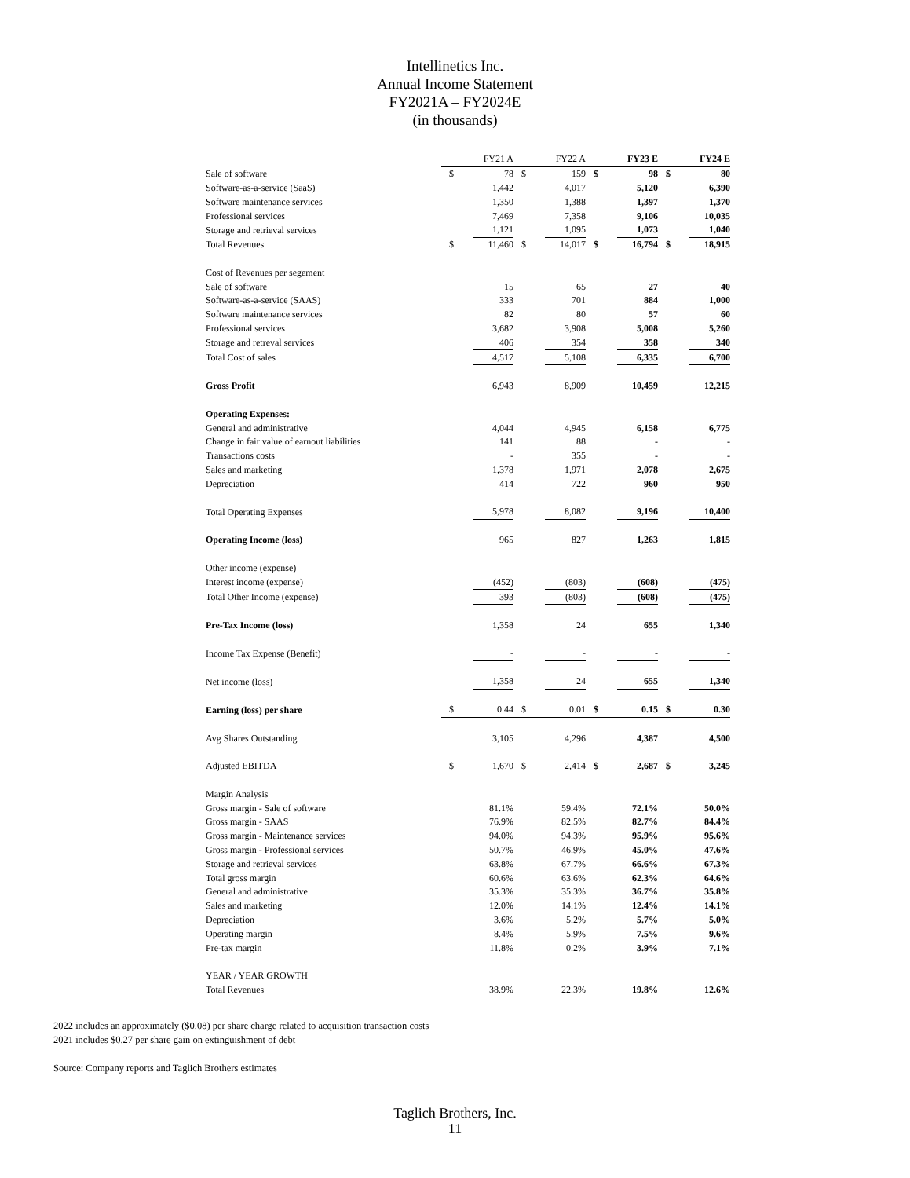Intellinetics Inc.
Annual Income Statement
FY2021A – FY2024E
(in thousands)
| | FY21 A | | FY22 A | | FY23 E | | FY24 E | |
| Sale of software | $ | 78 | $ | 159 | $ | 98 | $ | 80 |
| Software-as-a-service (SaaS) | | 1,442 | | 4,017 | | 5,120 | | 6,390 |
| Software maintenance services | | 1,350 | | 1,388 | | 1,397 | | 1,370 |
| Professional services | | 7,469 | | 7,358 | | 9,106 | | 10,035 |
| Storage and retrieval services | | 1,121 | | 1,095 | | 1,073 | | 1,040 |
| Total Revenues | $ | 11,460 | $ | 14,017 | $ | 16,794 | $ | 18,915 |
| Cost of Revenues per segement | | | | | | | | |
| Sale of software | | 15 | | 65 | | 27 | | 40 |
| Software-as-a-service (SAAS) | | 333 | | 701 | | 884 | | 1,000 |
| Software maintenance services | | 82 | | 80 | | 57 | | 60 |
| Professional services | | 3,682 | | 3,908 | | 5,008 | | 5,260 |
| Storage and retreval services | | 406 | | 354 | | 358 | | 340 |
| Total Cost of sales | | 4,517 | | 5,108 | | 6,335 | | 6,700 |
| Gross Profit | | 6,943 | | 8,909 | | 10,459 | | 12,215 |
| Operating Expenses: | | | | | | | | |
| General and administrative | | 4,044 | | 4,945 | | 6,158 | | 6,775 |
| Change in fair value of earnout liabilities | | 141 | | 88 | | - | | - |
| Transactions costs | | - | | 355 | | - | | - |
| Sales and marketing | | 1,378 | | 1,971 | | 2,078 | | 2,675 |
| Depreciation | | 414 | | 722 | | 960 | | 950 |
| Total Operating Expenses | | 5,978 | | 8,082 | | 9,196 | | 10,400 |
| Operating Income (loss) | | 965 | | 827 | | 1,263 | | 1,815 |
| Other income (expense) | | | | | | | | |
| Interest income (expense) | | (452) | | (803) | | (608) | | (475) |
| Total Other Income (expense) | | 393 | | (803) | | (608) | | (475) |
| Pre-Tax Income (loss) | | 1,358 | | 24 | | 655 | | 1,340 |
| Income Tax Expense (Benefit) | | - | | - | | - | | - |
| Net income (loss) | | 1,358 | | 24 | | 655 | | 1,340 |
| Earning (loss) per share | $ | 0.44 | $ | 0.01 | $ | 0.15 | $ | 0.30 |
| Avg Shares Outstanding | | 3,105 | | 4,296 | | 4,387 | | 4,500 |
| Adjusted EBITDA | $ | 1,670 | $ | 2,414 | $ | 2,687 | $ | 3,245 |
| Margin Analysis | | | | | | | | |
| Gross margin - Sale of software | | 81.1% | | 59.4% | | 72.1% | | 50.0% |
| Gross margin - SAAS | | 76.9% | | 82.5% | | 82.7% | | 84.4% |
| Gross margin - Maintenance services | | 94.0% | | 94.3% | | 95.9% | | 95.6% |
| Gross margin - Professional services | | 50.7% | | 46.9% | | 45.0% | | 47.6% |
| Storage and retrieval services | | 63.8% | | 67.7% | | 66.6% | | 67.3% |
| Total gross margin | | 60.6% | | 63.6% | | 62.3% | | 64.6% |
| General and administrative | | 35.3% | | 35.3% | | 36.7% | | 35.8% |
| Sales and marketing | | 12.0% | | 14.1% | | 12.4% | | 14.1% |
| Depreciation | | 3.6% | | 5.2% | | 5.7% | | 5.0% |
| Operating margin | | 8.4% | | 5.9% | | 7.5% | | 9.6% |
| Pre-tax margin | | 11.8% | | 0.2% | | 3.9% | | 7.1% |
| YEAR / YEAR GROWTH | | | | | | | | |
| Total Revenues | | 38.9% | | 22.3% | | 19.8% | | 12.6% |
2022 includes an approximately ($0.08) per share charge related to acquisition transaction costs
2021 includes $0.27 per share gain on extinguishment of debt
Source: Company reports and Taglich Brothers estimates
Taglich Brothers, Inc.
11